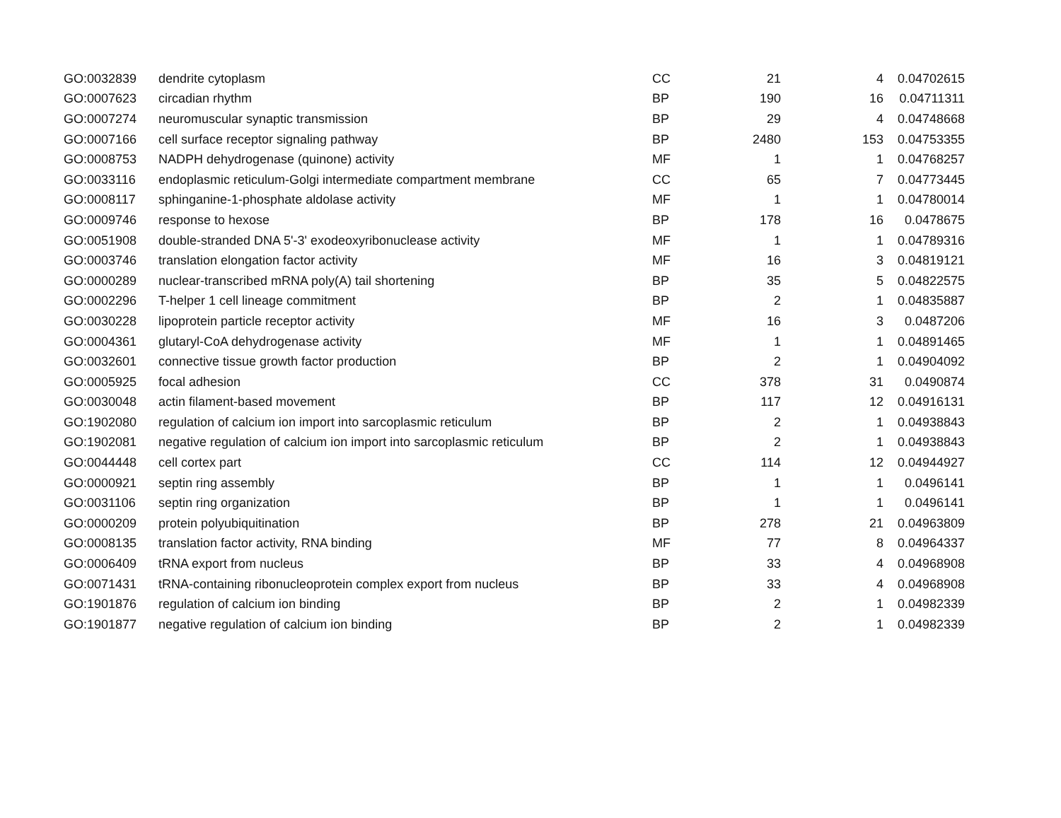| GO:0032839 | dendrite cytoplasm | CC | 21 | 4 | 0.04702615 |
| GO:0007623 | circadian rhythm | BP | 190 | 16 | 0.04711311 |
| GO:0007274 | neuromuscular synaptic transmission | BP | 29 | 4 | 0.04748668 |
| GO:0007166 | cell surface receptor signaling pathway | BP | 2480 | 153 | 0.04753355 |
| GO:0008753 | NADPH dehydrogenase (quinone) activity | MF | 1 | 1 | 0.04768257 |
| GO:0033116 | endoplasmic reticulum-Golgi intermediate compartment membrane | CC | 65 | 7 | 0.04773445 |
| GO:0008117 | sphinganine-1-phosphate aldolase activity | MF | 1 | 1 | 0.04780014 |
| GO:0009746 | response to hexose | BP | 178 | 16 | 0.0478675 |
| GO:0051908 | double-stranded DNA 5'-3' exodeoxyribonuclease activity | MF | 1 | 1 | 0.04789316 |
| GO:0003746 | translation elongation factor activity | MF | 16 | 3 | 0.04819121 |
| GO:0000289 | nuclear-transcribed mRNA poly(A) tail shortening | BP | 35 | 5 | 0.04822575 |
| GO:0002296 | T-helper 1 cell lineage commitment | BP | 2 | 1 | 0.04835887 |
| GO:0030228 | lipoprotein particle receptor activity | MF | 16 | 3 | 0.0487206 |
| GO:0004361 | glutaryl-CoA dehydrogenase activity | MF | 1 | 1 | 0.04891465 |
| GO:0032601 | connective tissue growth factor production | BP | 2 | 1 | 0.04904092 |
| GO:0005925 | focal adhesion | CC | 378 | 31 | 0.0490874 |
| GO:0030048 | actin filament-based movement | BP | 117 | 12 | 0.04916131 |
| GO:1902080 | regulation of calcium ion import into sarcoplasmic reticulum | BP | 2 | 1 | 0.04938843 |
| GO:1902081 | negative regulation of calcium ion import into sarcoplasmic reticulum | BP | 2 | 1 | 0.04938843 |
| GO:0044448 | cell cortex part | CC | 114 | 12 | 0.04944927 |
| GO:0000921 | septin ring assembly | BP | 1 | 1 | 0.0496141 |
| GO:0031106 | septin ring organization | BP | 1 | 1 | 0.0496141 |
| GO:0000209 | protein polyubiquitination | BP | 278 | 21 | 0.04963809 |
| GO:0008135 | translation factor activity, RNA binding | MF | 77 | 8 | 0.04964337 |
| GO:0006409 | tRNA export from nucleus | BP | 33 | 4 | 0.04968908 |
| GO:0071431 | tRNA-containing ribonucleoprotein complex export from nucleus | BP | 33 | 4 | 0.04968908 |
| GO:1901876 | regulation of calcium ion binding | BP | 2 | 1 | 0.04982339 |
| GO:1901877 | negative regulation of calcium ion binding | BP | 2 | 1 | 0.04982339 |